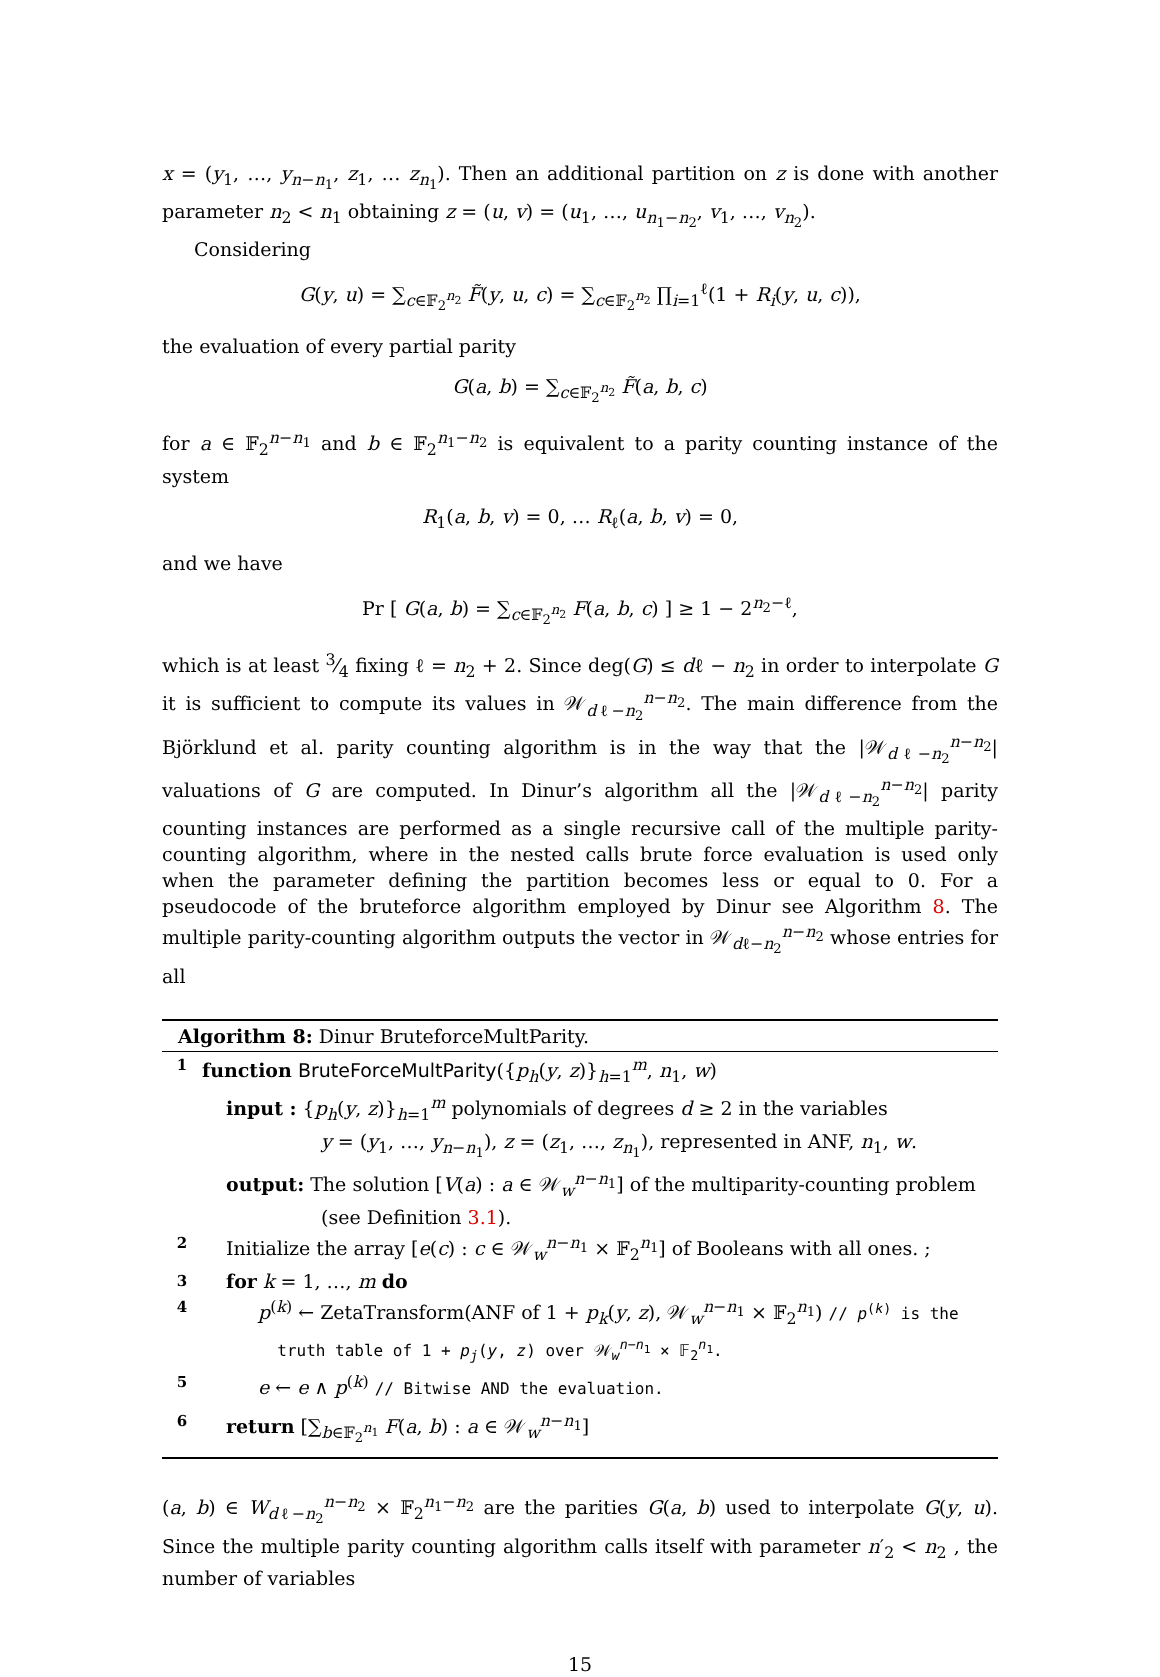x = (y<sub>1</sub>, …, y<sub>n−n<sub>1</sub></sub>, z<sub>1</sub>, … z<sub>n<sub>1</sub></sub>). Then an additional partition on z is done with another parameter n<sub>2</sub> < n<sub>1</sub> obtaining z = (u, v) = (u<sub>1</sub>, …, u<sub>n<sub>1</sub>−n<sub>2</sub></sub>, v<sub>1</sub>, …, v<sub>n<sub>2</sub></sub>).
Considering
G(y, u) = ∑<sub>c∈𝔽<sub>2</sub><sup>n<sub>2</sub></sup></sub> F̃(y, u, c) = ∑<sub>c∈𝔽<sub>2</sub><sup>n<sub>2</sub></sup></sub> ∏<sub>i=1</sub><sup>ℓ</sup>(1 + R<sub>i</sub>(y, u, c)),
the evaluation of every partial parity
G(a, b) = ∑<sub>c∈𝔽<sub>2</sub><sup>n<sub>2</sub></sup></sub> F̃(a, b, c)
for a ∈ 𝔽<sub>2</sub><sup>n−n<sub>1</sub></sup> and b ∈ 𝔽<sub>2</sub><sup>n<sub>1</sub>−n<sub>2</sub></sup> is equivalent to a parity counting instance of the system
R<sub>1</sub>(a, b, v) = 0, … R<sub>ℓ</sub>(a, b, v) = 0,
and we have
Pr [ G(a, b) = ∑<sub>c∈𝔽<sub>2</sub><sup>n<sub>2</sub></sup></sub> F(a, b, c) ] ≥ 1 − 2<sup>n<sub>2</sub>−ℓ</sup>,
which is at least 3⁄4 fixing ℓ = n<sub>2</sub> + 2. Since deg(G) ≤ dℓ − n<sub>2</sub> in order to interpolate G it is sufficient to compute its values in 𝒲<sub>dℓ−n<sub>2</sub></sub><sup>n−n<sub>2</sub></sup>. The main difference from the Björklund et al. parity counting algorithm is in the way that the |𝒲<sub>dℓ−n<sub>2</sub></sub><sup>n−n<sub>2</sub></sup>| valuations of G are computed. In Dinur’s algorithm all the |𝒲<sub>dℓ−n<sub>2</sub></sub><sup>n−n<sub>2</sub></sup>| parity counting instances are performed as a single recursive call of the multiple parity-counting algorithm, where in the nested calls brute force evaluation is used only when the parameter defining the partition becomes less or equal to 0. For a pseudocode of the bruteforce algorithm employed by Dinur see Algorithm 8. The multiple parity-counting algorithm outputs the vector in 𝒲<sub>dℓ−n<sub>2</sub></sub><sup>n−n<sub>2</sub></sup> whose entries for all
Algorithm 8: Dinur BruteforceMultParity.
1 function BruteForceMultParity({p<sub>h</sub>(y, z)}<sub>h=1</sub><sup>m</sup>, n<sub>1</sub>, w)
input : {p<sub>h</sub>(y, z)}<sub>h=1</sub><sup>m</sup> polynomials of degrees d ≥ 2 in the variables
     y = (y<sub>1</sub>, …, y<sub>n−n<sub>1</sub></sub>), z = (z<sub>1</sub>, …, z<sub>n<sub>1</sub></sub>), represented in ANF, n<sub>1</sub>, w.
output: The solution [V(a) : a ∈ 𝒲<sub>w</sub><sup>n−n<sub>1</sub></sup>] of the multiparity-counting problem
     (see Definition 3.1).
2 Initialize the array [e(c) : c ∈ 𝒲<sub>w</sub><sup>n−n<sub>1</sub></sup> × 𝔽<sub>2</sub><sup>n<sub>1</sub></sup>] of Booleans with all ones. ;
3 for k = 1, …, m do
4 p<sup>(k)</sup> ← ZetaTransform(ANF of 1 + p<sub>k</sub>(y, z), 𝒲<sub>w</sub><sup>n−n<sub>1</sub></sup> × 𝔽<sub>2</sub><sup>n<sub>1</sub></sup>) // p<sup>(k)</sup> is the
  truth table of 1 + p<sub>j</sub>(y, z) over 𝒲<sub>w</sub><sup>n−n<sub>1</sub></sup> × 𝔽<sub>2</sub><sup>n<sub>1</sub></sup>.
5 e ← e ∧ p<sup>(k)</sup> // Bitwise AND the evaluation.
6 return [∑<sub>b∈𝔽<sub>2</sub><sup>n<sub>1</sub></sup></sub> F(a, b) : a ∈ 𝒲<sub>w</sub><sup>n−n<sub>1</sub></sup>]
(a, b) ∈ W<sub>dℓ−n<sub>2</sub></sub><sup>n−n<sub>2</sub></sup> × 𝔽<sub>2</sub><sup>n<sub>1</sub>−n<sub>2</sub></sup> are the parities G(a, b) used to interpolate G(y, u). Since the multiple parity counting algorithm calls itself with parameter n′<sub>2</sub> < n<sub>2</sub> , the number of variables
15